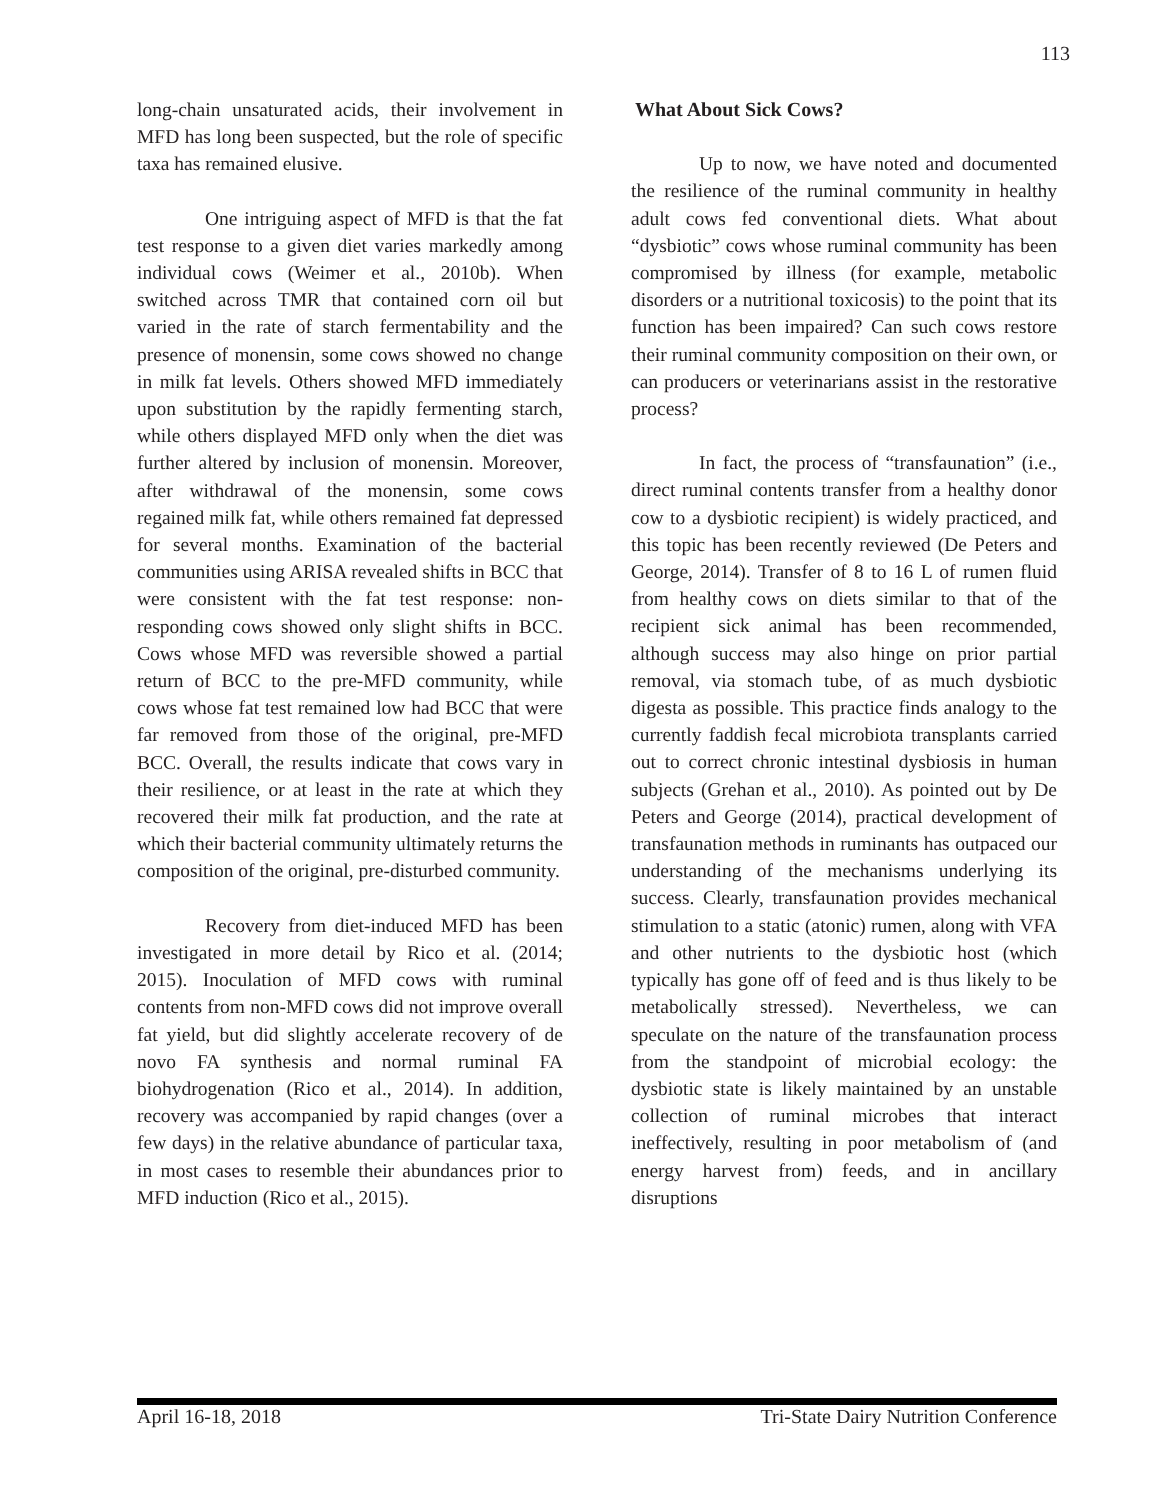113
long-chain unsaturated acids, their involvement in MFD has long been suspected, but the role of specific taxa has remained elusive.
One intriguing aspect of MFD is that the fat test response to a given diet varies markedly among individual cows (Weimer et al., 2010b). When switched across TMR that contained corn oil but varied in the rate of starch fermentability and the presence of monensin, some cows showed no change in milk fat levels. Others showed MFD immediately upon substitution by the rapidly fermenting starch, while others displayed MFD only when the diet was further altered by inclusion of monensin. Moreover, after withdrawal of the monensin, some cows regained milk fat, while others remained fat depressed for several months. Examination of the bacterial communities using ARISA revealed shifts in BCC that were consistent with the fat test response: non-responding cows showed only slight shifts in BCC. Cows whose MFD was reversible showed a partial return of BCC to the pre-MFD community, while cows whose fat test remained low had BCC that were far removed from those of the original, pre-MFD BCC. Overall, the results indicate that cows vary in their resilience, or at least in the rate at which they recovered their milk fat production, and the rate at which their bacterial community ultimately returns the composition of the original, pre-disturbed community.
Recovery from diet-induced MFD has been investigated in more detail by Rico et al. (2014; 2015). Inoculation of MFD cows with ruminal contents from non-MFD cows did not improve overall fat yield, but did slightly accelerate recovery of de novo FA synthesis and normal ruminal FA biohydrogenation (Rico et al., 2014). In addition, recovery was accompanied by rapid changes (over a few days) in the relative abundance of particular taxa, in most cases to resemble their abundances prior to MFD induction (Rico et al., 2015).
What About Sick Cows?
Up to now, we have noted and documented the resilience of the ruminal community in healthy adult cows fed conventional diets. What about “dysbiotic” cows whose ruminal community has been compromised by illness (for example, metabolic disorders or a nutritional toxicosis) to the point that its function has been impaired? Can such cows restore their ruminal community composition on their own, or can producers or veterinarians assist in the restorative process?
In fact, the process of “transfaunation” (i.e., direct ruminal contents transfer from a healthy donor cow to a dysbiotic recipient) is widely practiced, and this topic has been recently reviewed (De Peters and George, 2014). Transfer of 8 to 16 L of rumen fluid from healthy cows on diets similar to that of the recipient sick animal has been recommended, although success may also hinge on prior partial removal, via stomach tube, of as much dysbiotic digesta as possible. This practice finds analogy to the currently faddish fecal microbiota transplants carried out to correct chronic intestinal dysbiosis in human subjects (Grehan et al., 2010). As pointed out by De Peters and George (2014), practical development of transfaunation methods in ruminants has outpaced our understanding of the mechanisms underlying its success. Clearly, transfaunation provides mechanical stimulation to a static (atonic) rumen, along with VFA and other nutrients to the dysbiotic host (which typically has gone off of feed and is thus likely to be metabolically stressed). Nevertheless, we can speculate on the nature of the transfaunation process from the standpoint of microbial ecology: the dysbiotic state is likely maintained by an unstable collection of ruminal microbes that interact ineffectively, resulting in poor metabolism of (and energy harvest from) feeds, and in ancillary disruptions
April 16-18, 2018 Tri-State Dairy Nutrition Conference